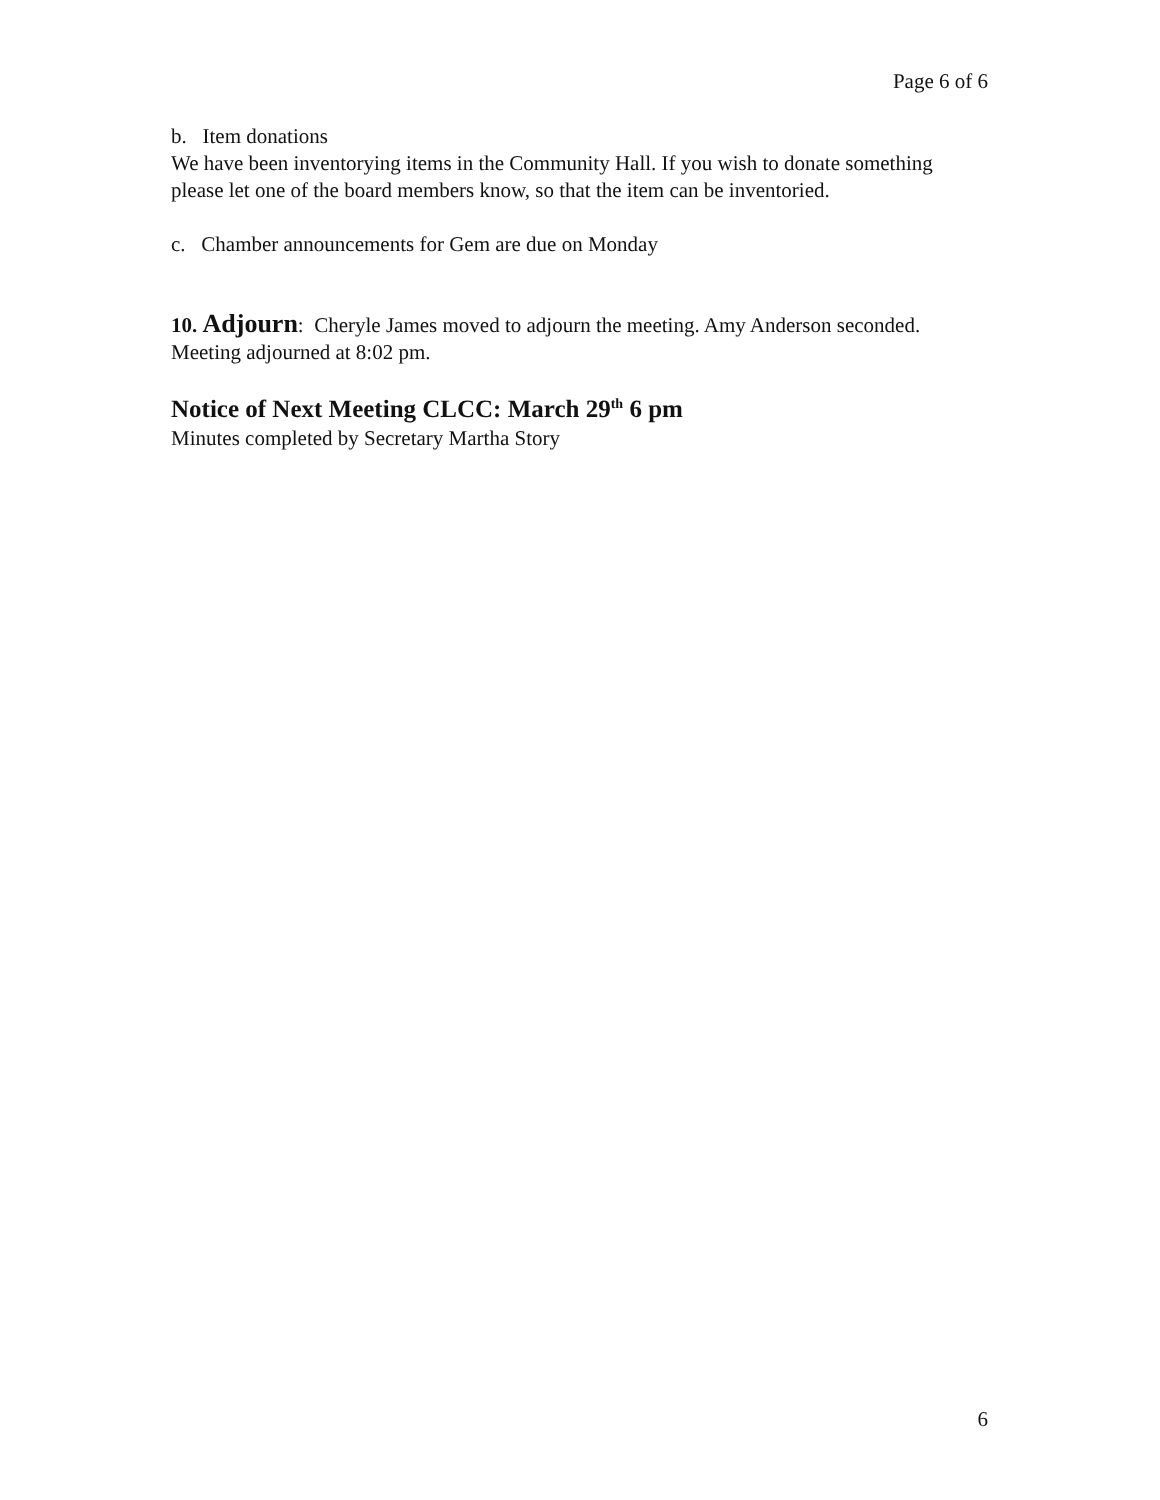Page 6 of 6
b. Item donations
We have been inventorying items in the Community Hall. If you wish to donate something please let one of the board members know, so that the item can be inventoried.
c. Chamber announcements for Gem are due on Monday
10. Adjourn: Cheryle James moved to adjourn the meeting. Amy Anderson seconded. Meeting adjourned at 8:02 pm.
Notice of Next Meeting CLCC: March 29<sup>th</sup> 6 pm
Minutes completed by Secretary Martha Story
6